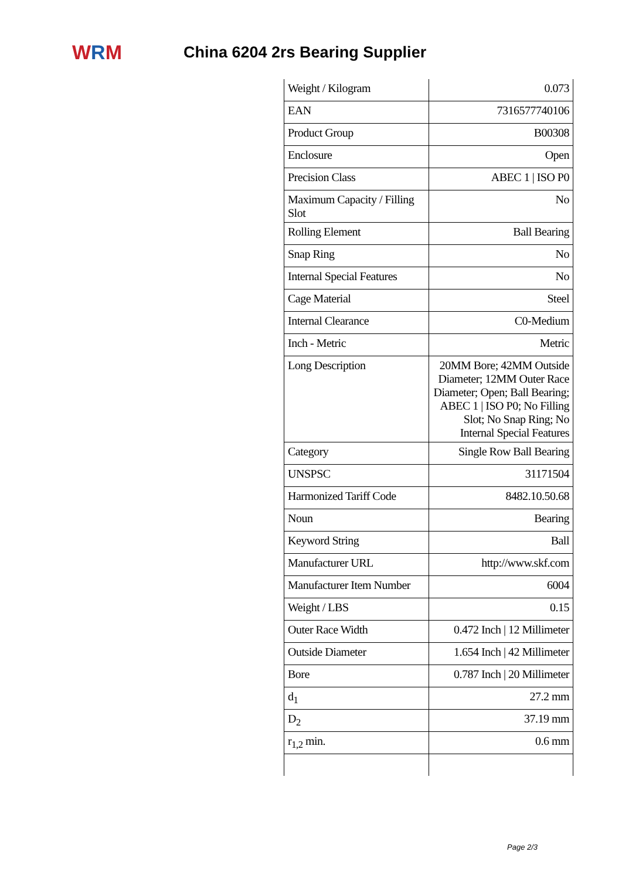W R M
China 6204 2rs Bearing Supplier
| Weight / Kilogram | 0.073 |
| EAN | 7316577740106 |
| Product Group | B00308 |
| Enclosure | Open |
| Precision Class | ABEC 1 / ISO P0 |
| Maximum Capacity / Filling Slot | No |
| Rolling Element | Ball Bearing |
| Snap Ring | No |
| Internal Special Features | No |
| Cage Material | Steel |
| Internal Clearance | C0-Medium |
| Inch - Metric | Metric |
| Long Description | 20MM Bore; 42MM Outside Diameter; 12MM Outer Race Diameter; Open; Ball Bearing; ABEC 1 / ISO P0; No Filling Slot; No Snap Ring; No Internal Special Features |
| Category | Single Row Ball Bearing |
| UNSPSC | 31171504 |
| Harmonized Tariff Code | 8482.10.50.68 |
| Noun | Bearing |
| Keyword String | Ball |
| Manufacturer URL | http://www.skf.com |
| Manufacturer Item Number | 6004 |
| Weight / LBS | 0.15 |
| Outer Race Width | 0.472 Inch / 12 Millimeter |
| Outside Diameter | 1.654 Inch / 42 Millimeter |
| Bore | 0.787 Inch / 20 Millimeter |
| d<sub>1</sub> | 27.2 mm |
| D<sub>2</sub> | 37.19 mm |
| r<sub>1,2</sub> min. | 0.6 mm |
Page 2/3